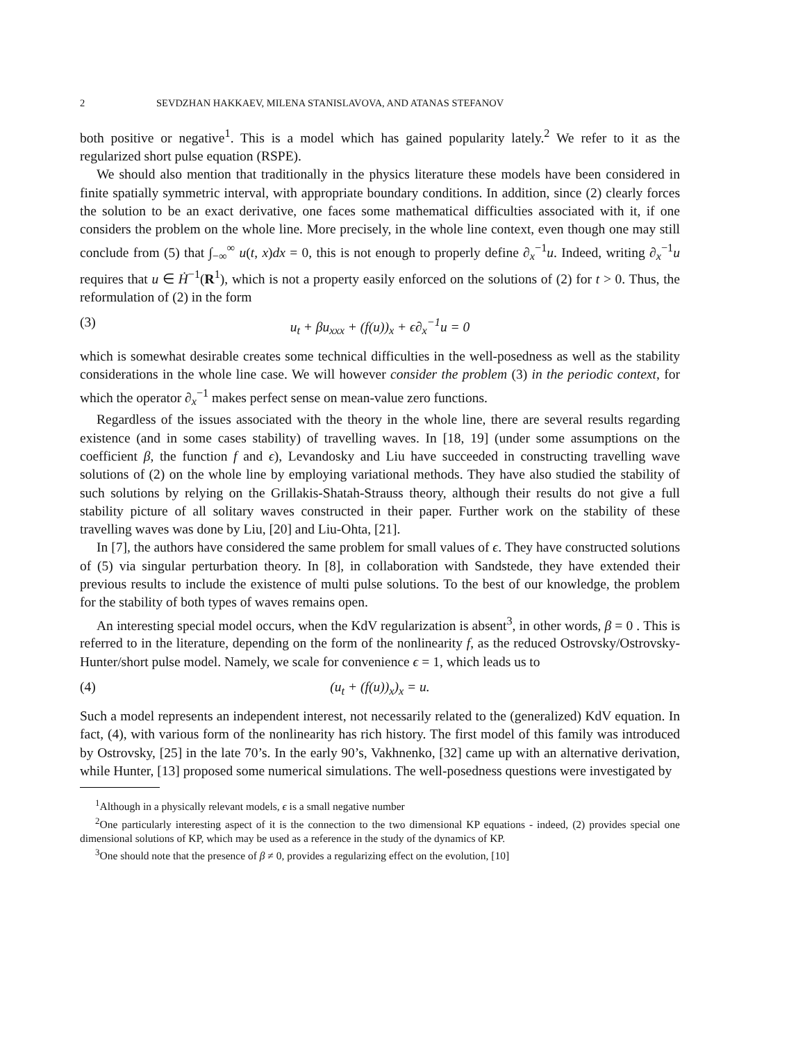2 SEVDZHAN HAKKAEV, MILENA STANISLAVOVA, AND ATANAS STEFANOV
both positive or negative<sup>1</sup>. This is a model which has gained popularity lately.<sup>2</sup> We refer to it as the regularized short pulse equation (RSPE).
We should also mention that traditionally in the physics literature these models have been considered in finite spatially symmetric interval, with appropriate boundary conditions. In addition, since (2) clearly forces the solution to be an exact derivative, one faces some mathematical difficulties associated with it, if one considers the problem on the whole line. More precisely, in the whole line context, even though one may still conclude from (5) that ∫<sub>−∞</sub><sup>∞</sup> u(t, x)dx = 0, this is not enough to properly define ∂<sub>x</sub><sup>−1</sup>u. Indeed, writing ∂<sub>x</sub><sup>−1</sup>u requires that u ∈ Ḣ<sup>−1</sup>(R<sup>1</sup>), which is not a property easily enforced on the solutions of (2) for t > 0. Thus, the reformulation of (2) in the form
(3) u<sub>t</sub> + βu<sub>xxx</sub> + (f(u))<sub>x</sub> + ϵ∂<sub>x</sub><sup>−1</sup>u = 0
which is somewhat desirable creates some technical difficulties in the well-posedness as well as the stability considerations in the whole line case. We will however consider the problem (3) in the periodic context, for which the operator ∂<sub>x</sub><sup>−1</sup> makes perfect sense on mean-value zero functions.
Regardless of the issues associated with the theory in the whole line, there are several results regarding existence (and in some cases stability) of travelling waves. In [18, 19] (under some assumptions on the coefficient β, the function f and ϵ), Levandosky and Liu have succeeded in constructing travelling wave solutions of (2) on the whole line by employing variational methods. They have also studied the stability of such solutions by relying on the Grillakis-Shatah-Strauss theory, although their results do not give a full stability picture of all solitary waves constructed in their paper. Further work on the stability of these travelling waves was done by Liu, [20] and Liu-Ohta, [21].
In [7], the authors have considered the same problem for small values of ϵ. They have constructed solutions of (5) via singular perturbation theory. In [8], in collaboration with Sandstede, they have extended their previous results to include the existence of multi pulse solutions. To the best of our knowledge, the problem for the stability of both types of waves remains open.
An interesting special model occurs, when the KdV regularization is absent<sup>3</sup>, in other words, β = 0 . This is referred to in the literature, depending on the form of the nonlinearity f, as the reduced Ostrovsky/Ostrovsky-Hunter/short pulse model. Namely, we scale for convenience ϵ = 1, which leads us to
(4) (u<sub>t</sub> + (f(u))<sub>x</sub>)<sub>x</sub> = u.
Such a model represents an independent interest, not necessarily related to the (generalized) KdV equation. In fact, (4), with various form of the nonlinearity has rich history. The first model of this family was introduced by Ostrovsky, [25] in the late 70’s. In the early 90’s, Vakhnenko, [32] came up with an alternative derivation, while Hunter, [13] proposed some numerical simulations. The well-posedness questions were investigated by
<sup>1</sup> Although in a physically relevant models, ϵ is a small negative number
<sup>2</sup> One particularly interesting aspect of it is the connection to the two dimensional KP equations - indeed, (2) provides special one dimensional solutions of KP, which may be used as a reference in the study of the dynamics of KP.
<sup>3</sup> One should note that the presence of β ≠ 0, provides a regularizing effect on the evolution, [10]